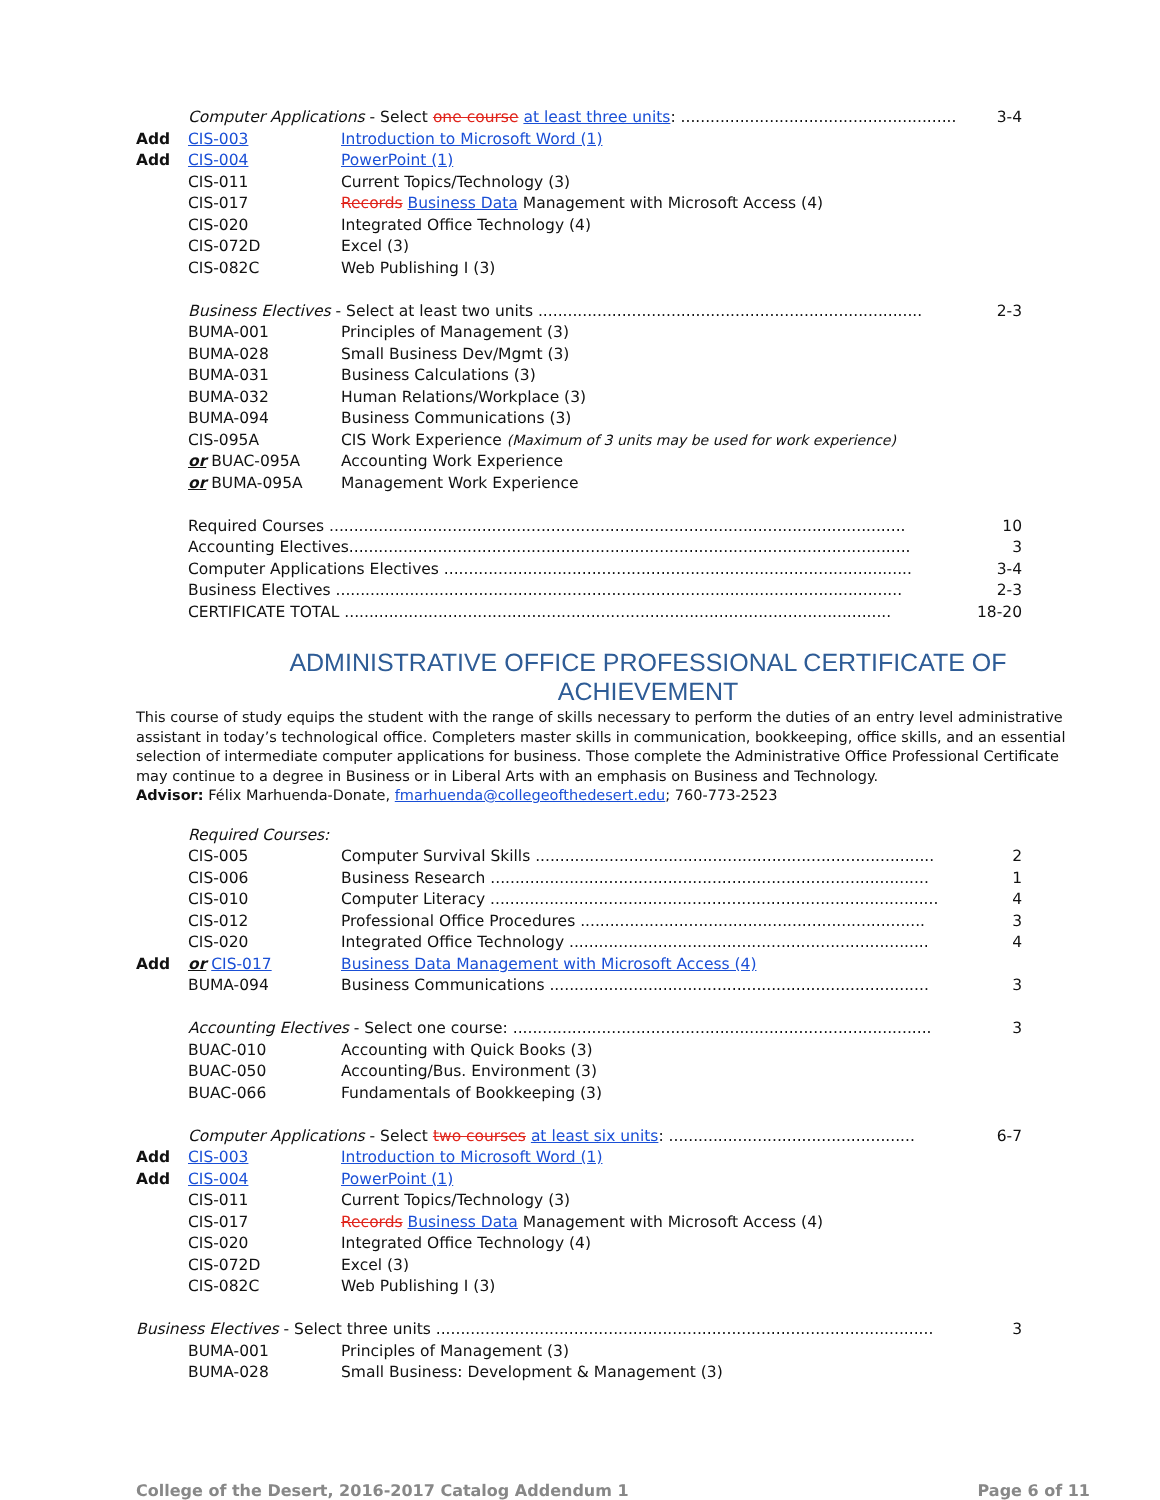| | Computer Applications - Select one course at least three units : ........................................................ | | 3-4 |
| Add | CIS-003 | Introduction to Microsoft Word (1) | |
| Add | CIS-004 | PowerPoint (1) | |
| | CIS-011 | Current Topics/Technology (3) | |
| | CIS-017 | Records Business Data Management with Microsoft Access (4) | |
| | CIS-020 | Integrated Office Technology (4) | |
| | CIS-072D | Excel (3) | |
| | CIS-082C | Web Publishing I (3) | |
| | Business Electives - Select at least two units .............................................................................. | | 2-3 |
| | BUMA-001 | Principles of Management (3) | |
| | BUMA-028 | Small Business Dev/Mgmt (3) | |
| | BUMA-031 | Business Calculations (3) | |
| | BUMA-032 | Human Relations/Workplace (3) | |
| | BUMA-094 | Business Communications (3) | |
| | CIS-095A | CIS Work Experience (Maximum of 3 units may be used for work experience) | |
| | or BUAC-095A | Accounting Work Experience | |
| | or BUMA-095A | Management Work Experience | |
| | Required Courses ..................................................................................................................... | | 10 |
| | Accounting Electives.................................................................................................................. | | 3 |
| | Computer Applications Electives ............................................................................................... | | 3-4 |
| | Business Electives ................................................................................................................... | | 2-3 |
| | CERTIFICATE TOTAL ............................................................................................................... | | 18-20 |
ADMINISTRATIVE OFFICE PROFESSIONAL CERTIFICATE OF ACHIEVEMENT
This course of study equips the student with the range of skills necessary to perform the duties of an entry level administrative assistant in today’s technological office. Completers master skills in communication, bookkeeping, office skills, and an essential selection of intermediate computer applications for business. Those complete the Administrative Office Professional Certificate may continue to a degree in Business or in Liberal Arts with an emphasis on Business and Technology.
Advisor: Félix Marhuenda-Donate, fmarhuenda@collegeofthedesert.edu; 760-773-2523
| | Required Courses: | | |
| | CIS-005 | Computer Survival Skills ................................................................................. | 2 |
| | CIS-006 | Business Research ......................................................................................... | 1 |
| | CIS-010 | Computer Literacy ........................................................................................... | 4 |
| | CIS-012 | Professional Office Procedures ...................................................................... | 3 |
| | CIS-020 | Integrated Office Technology ......................................................................... | 4 |
| Add | or CIS-017 | Business Data Management with Microsoft Access (4) | |
| | BUMA-094 | Business Communications ............................................................................. | 3 |
| | Accounting Electives - Select one course: ..................................................................................... | | 3 |
| | BUAC-010 | Accounting with Quick Books (3) | |
| | BUAC-050 | Accounting/Bus. Environment (3) | |
| | BUAC-066 | Fundamentals of Bookkeeping (3) | |
| | Computer Applications - Select two courses at least six units : .................................................. | | 6-7 |
| Add | CIS-003 | Introduction to Microsoft Word (1) | |
| Add | CIS-004 | PowerPoint (1) | |
| | CIS-011 | Current Topics/Technology (3) | |
| | CIS-017 | Records Business Data Management with Microsoft Access (4) | |
| | CIS-020 | Integrated Office Technology (4) | |
| | CIS-072D | Excel (3) | |
| | CIS-082C | Web Publishing I (3) | |
| Business Electives - Select three units ..................................................................................................... | | | 3 |
| | BUMA-001 | Principles of Management (3) | |
| | BUMA-028 | Small Business: Development & Management (3) | |
College of the Desert, 2016-2017 Catalog Addendum 1 Page 6 of 11